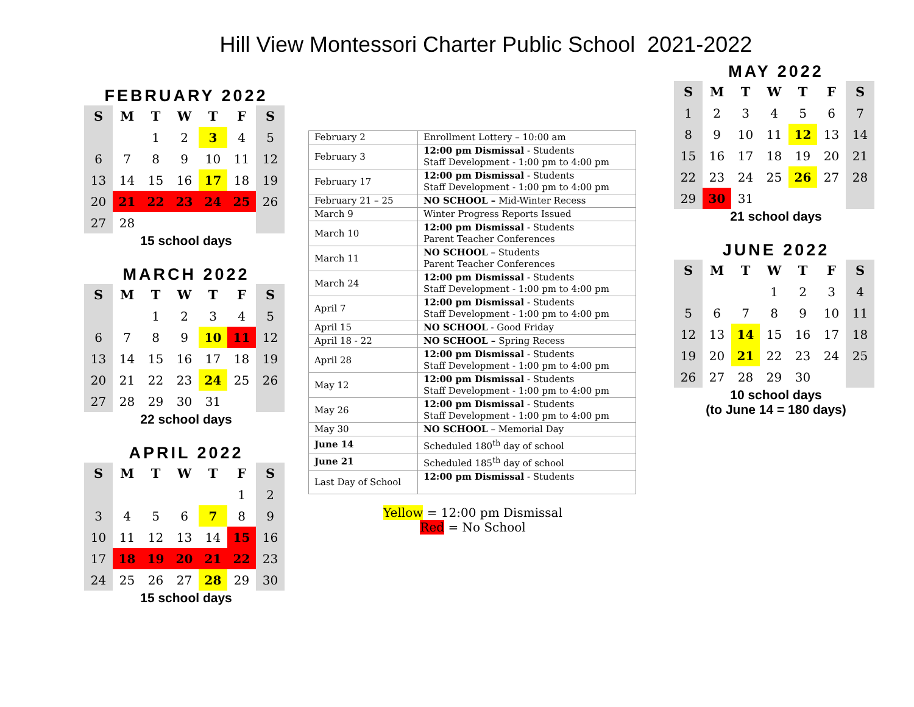Hill View Montessori Charter Public School 2021-2022
FEBRUARY 2022
| S | M | T | W | T | F | S |
| --- | --- | --- | --- | --- | --- | --- |
| | | 1 | 2 | 3 | 4 | 5 |
| 6 | 7 | 8 | 9 | 10 | 11 | 12 |
| 13 | 14 | 15 | 16 | 17 | 18 | 19 |
| 20 | 21 | 22 | 23 | 24 | 25 | 26 |
| 27 | 28 | | | | | |
15 school days
MARCH 2022
| S | M | T | W | T | F | S |
| --- | --- | --- | --- | --- | --- | --- |
| | | 1 | 2 | 3 | 4 | 5 |
| 6 | 7 | 8 | 9 | 10 | 11 | 12 |
| 13 | 14 | 15 | 16 | 17 | 18 | 19 |
| 20 | 21 | 22 | 23 | 24 | 25 | 26 |
| 27 | 28 | 29 | 30 | 31 | | |
22 school days
APRIL 2022
| S | M | T | W | T | F | S |
| --- | --- | --- | --- | --- | --- | --- |
| | | | | | 1 | 2 |
| 3 | 4 | 5 | 6 | 7 | 8 | 9 |
| 10 | 11 | 12 | 13 | 14 | 15 | 16 |
| 17 | 18 | 19 | 20 | 21 | 22 | 23 |
| 24 | 25 | 26 | 27 | 28 | 29 | 30 |
15 school days
| February 2 | Enrollment Lottery – 10:00 am |
| February 3 | 12:00 pm Dismissal - Students Staff Development - 1:00 pm to 4:00 pm |
| February 17 | 12:00 pm Dismissal - Students Staff Development - 1:00 pm to 4:00 pm |
| February 21 – 25 | NO SCHOOL – Mid-Winter Recess |
| March 9 | Winter Progress Reports Issued |
| March 10 | 12:00 pm Dismissal - Students Parent Teacher Conferences |
| March 11 | NO SCHOOL – Students Parent Teacher Conferences |
| March 24 | 12:00 pm Dismissal - Students Staff Development - 1:00 pm to 4:00 pm |
| April 7 | 12:00 pm Dismissal - Students Staff Development - 1:00 pm to 4:00 pm |
| April 15 | NO SCHOOL - Good Friday |
| April 18 - 22 | NO SCHOOL – Spring Recess |
| April 28 | 12:00 pm Dismissal - Students Staff Development - 1:00 pm to 4:00 pm |
| May 12 | 12:00 pm Dismissal - Students Staff Development - 1:00 pm to 4:00 pm |
| May 26 | 12:00 pm Dismissal - Students Staff Development - 1:00 pm to 4:00 pm |
| May 30 | NO SCHOOL – Memorial Day |
| June 14 | Scheduled 180<sup>th</sup> day of school |
| June 21 | Scheduled 185<sup>th</sup> day of school |
| Last Day of School | 12:00 pm Dismissal - Students |
Yellow = 12:00 pm Dismissal
Red = No School
MAY 2022
| S | M | T | W | T | F | S |
| --- | --- | --- | --- | --- | --- | --- |
| 1 | 2 | 3 | 4 | 5 | 6 | 7 |
| 8 | 9 | 10 | 11 | 12 | 13 | 14 |
| 15 | 16 | 17 | 18 | 19 | 20 | 21 |
| 22 | 23 | 24 | 25 | 26 | 27 | 28 |
| 29 | 30 | 31 | | | | |
21 school days
JUNE 2022
| S | M | T | W | T | F | S |
| --- | --- | --- | --- | --- | --- | --- |
| | | | 1 | 2 | 3 | 4 |
| 5 | 6 | 7 | 8 | 9 | 10 | 11 |
| 12 | 13 | 14 | 15 | 16 | 17 | 18 |
| 19 | 20 | 21 | 22 | 23 | 24 | 25 |
| 26 | 27 | 28 | 29 | 30 | | |
10 school days
(to June 14 = 180 days)